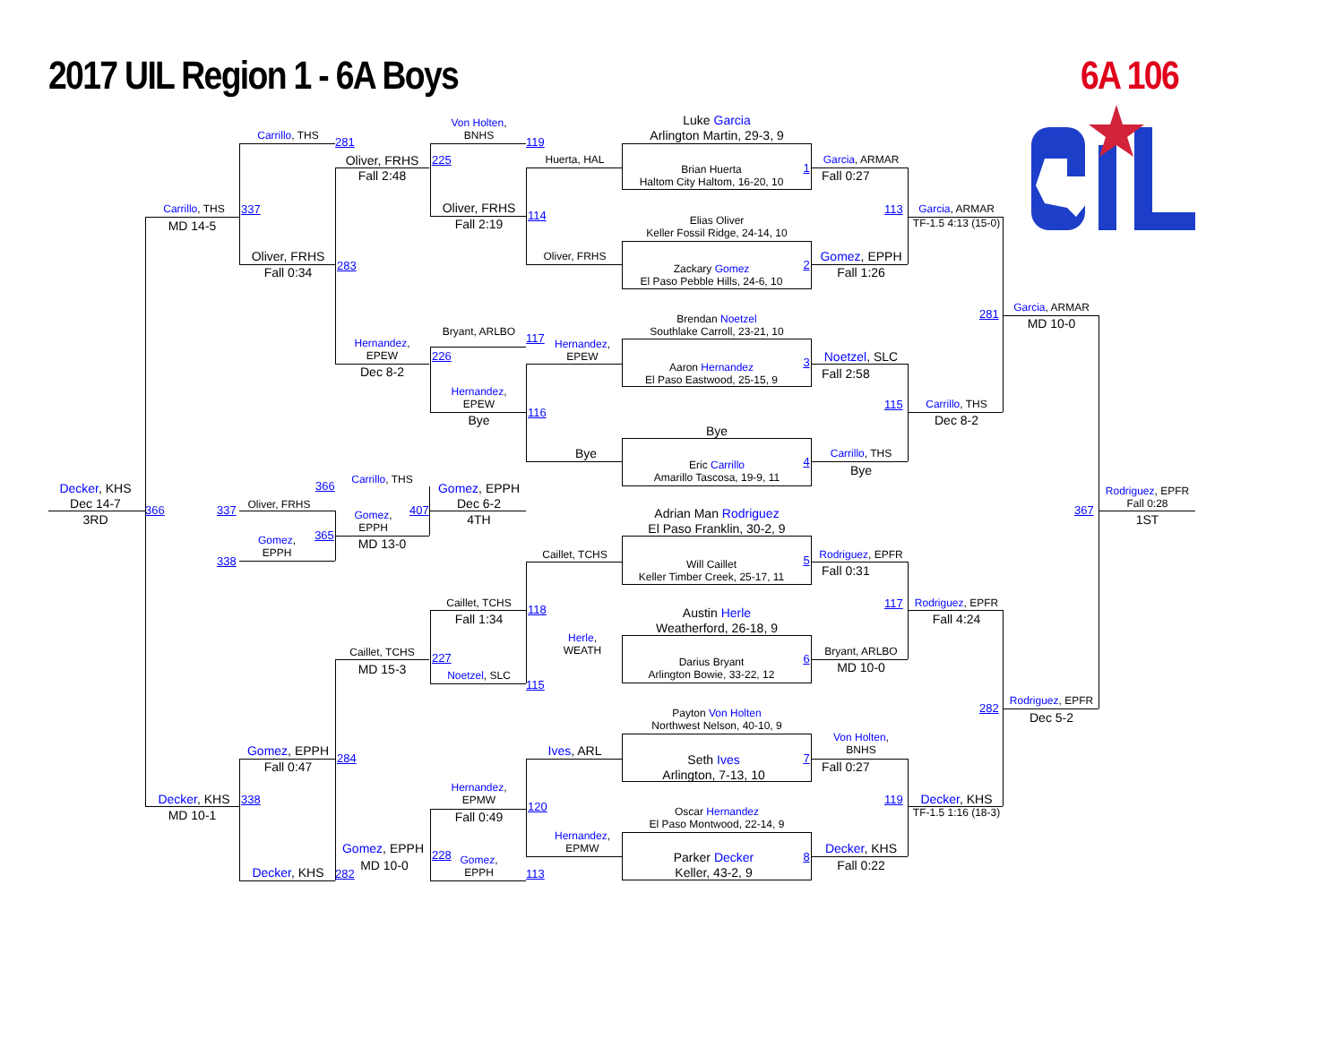2017 UIL Region 1 - 6A Boys
6A 106
Carrillo, THS
281
Von Holten,
BNHS
119
Luke Garcia
Arlington Martin, 29-3, 9
Oliver, FRHS
225
Huerta, HAL
Garcia, ARMAR
1
Brian Huerta
Haltom City Haltom, 16-20, 10
Fall 2:48
Fall 0:27
Carrillo, THS
337
Oliver, FRHS
114 113
Garcia, ARMAR
Elias Oliver
Keller Fossil Ridge, 24-14, 10
MD 14-5
Fall 2:19
TF-1.5 4:13 (15-0)
Oliver, FRHS
Oliver, FRHS
Gomez, EPPH
2
283
Zackary Gomez
El Paso Pebble Hills, 24-6, 10
Fall 0:34
Fall 1:26
Garcia, ARMAR
281
Brendan Noetzel
Southlake Carroll, 23-21, 10
MD 10-0
Bryant, ARLBO
117
Hernandez,
EPEW
Hernandez,
EPEW
226
Noetzel, SLC
3
Aaron Hernandez
El Paso Eastwood, 25-15, 9
Dec 8-2
Fall 2:58
Hernandez,
EPEW
115
Carrillo, THS
116
Bye
Dec 8-2
Bye
Bye
Carrillo, THS
4
Eric Carrillo
Amarillo Tascosa, 19-9, 11
Bye
Carrillo, THS
366
Decker, KHS
Dec 14-7
Gomez, EPPH
Dec 6-2
Rodriguez, EPFR
Fall 0:28
Oliver, FRHS
366 337 407 367
Adrian Man Rodriguez
El Paso Franklin, 30-2, 9
Gomez,
EPPH
3RD
4TH
1ST
365
Gomez,
EPPH
MD 13-0
Caillet, TCHS
Rodriguez, EPFR
5
338
Will Caillet
Keller Timber Creek, 25-17, 11
Fall 0:31
Caillet, TCHS
117
Rodriguez, EPFR
118
Austin Herle
Weatherford, 26-18, 9
Fall 1:34
Fall 4:24
Herle,
WEATH
Bryant, ARLBO
Caillet, TCHS
227
6
Darius Bryant
Arlington Bowie, 33-22, 12
MD 10-0
MD 15-3
Noetzel, SLC
115
Rodriguez, EPFR
282
Payton Von Holten
Northwest Nelson, 40-10, 9
Dec 5-2
Von Holten,
BNHS
Gomez, EPPH
Ives, ARL
284
7
Seth Ives
Arlington, 7-13, 10
Fall 0:47
Fall 0:27
Hernandez,
EPMW
Decker, KHS
338 119
Decker, KHS
120
Oscar Hernandez
El Paso Montwood, 22-14, 9
TF-1.5 1:16 (18-3)
MD 10-1
Fall 0:49
Hernandez,
EPMW
Gomez, EPPH
Decker, KHS
228
8
Parker Decker
Keller, 43-2, 9
Gomez,
EPPH
MD 10-0
Fall 0:22
Decker, KHS
282 113